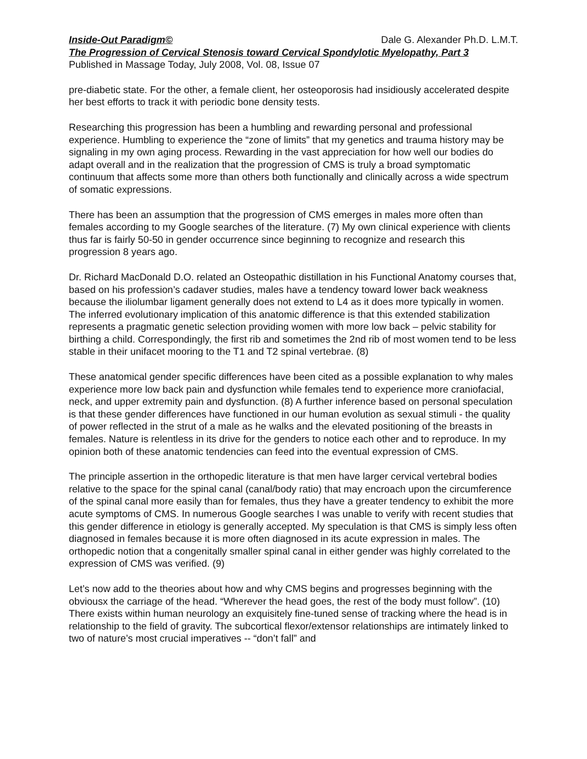Inside-Out Paradigm© Dale G. Alexander Ph.D. L.M.T.
The Progression of Cervical Stenosis toward Cervical Spondylotic Myelopathy, Part 3
Published in Massage Today, July 2008, Vol. 08, Issue 07
pre-diabetic state. For the other, a female client, her osteoporosis had insidiously accelerated despite her best efforts to track it with periodic bone density tests.
Researching this progression has been a humbling and rewarding personal and professional experience. Humbling to experience the “zone of limits” that my genetics and trauma history may be signaling in my own aging process. Rewarding in the vast appreciation for how well our bodies do adapt overall and in the realization that the progression of CMS is truly a broad symptomatic continuum that affects some more than others both functionally and clinically across a wide spectrum of somatic expressions.
There has been an assumption that the progression of CMS emerges in males more often than females according to my Google searches of the literature. (7) My own clinical experience with clients thus far is fairly 50-50 in gender occurrence since beginning to recognize and research this progression 8 years ago.
Dr. Richard MacDonald D.O. related an Osteopathic distillation in his Functional Anatomy courses that, based on his profession’s cadaver studies, males have a tendency toward lower back weakness because the iliolumbar ligament generally does not extend to L4 as it does more typically in women. The inferred evolutionary implication of this anatomic difference is that this extended stabilization represents a pragmatic genetic selection providing women with more low back – pelvic stability for birthing a child. Correspondingly, the first rib and sometimes the 2nd rib of most women tend to be less stable in their unifacet mooring to the T1 and T2 spinal vertebrae. (8)
These anatomical gender specific differences have been cited as a possible explanation to why males experience more low back pain and dysfunction while females tend to experience more craniofacial, neck, and upper extremity pain and dysfunction. (8) A further inference based on personal speculation is that these gender differences have functioned in our human evolution as sexual stimuli - the quality of power reflected in the strut of a male as he walks and the elevated positioning of the breasts in females. Nature is relentless in its drive for the genders to notice each other and to reproduce. In my opinion both of these anatomic tendencies can feed into the eventual expression of CMS.
The principle assertion in the orthopedic literature is that men have larger cervical vertebral bodies relative to the space for the spinal canal (canal/body ratio) that may encroach upon the circumference of the spinal canal more easily than for females, thus they have a greater tendency to exhibit the more acute symptoms of CMS. In numerous Google searches I was unable to verify with recent studies that this gender difference in etiology is generally accepted. My speculation is that CMS is simply less often diagnosed in females because it is more often diagnosed in its acute expression in males. The orthopedic notion that a congenitally smaller spinal canal in either gender was highly correlated to the expression of CMS was verified. (9)
Let’s now add to the theories about how and why CMS begins and progresses beginning with the obviousx the carriage of the head. “Wherever the head goes, the rest of the body must follow”. (10) There exists within human neurology an exquisitely fine-tuned sense of tracking where the head is in relationship to the field of gravity. The subcortical flexor/extensor relationships are intimately linked to two of nature’s most crucial imperatives -- “don’t fall” and